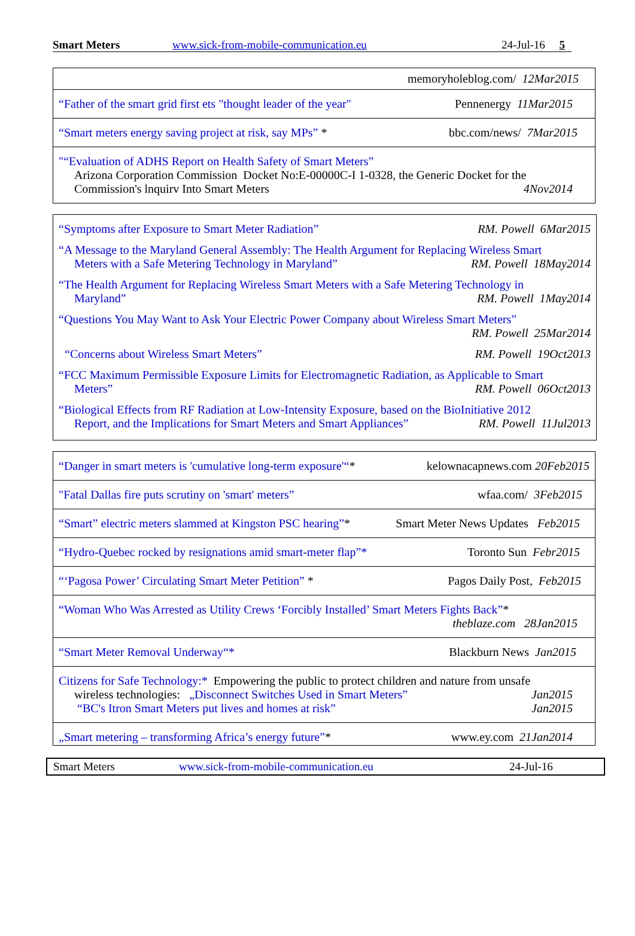Smart Meters www.sick-from-mobile-communication.eu 24-Jul-16 5
| memoryholeblog.com/ 12Mar2015 |
| “Father of the smart grid first ets "thought leader of the year" Pennenergy 11Mar2015 |
| “Smart meters energy saving project at risk, say MPs” * bbc.com/news/ 7Mar2015 |
| "“Evaluation of ADHS Report on Health Safety of Smart Meters” Arizona Corporation Commission Docket No:E-00000C-I 1-0328, the Generic Docket for the Commission's lnquirv Into Smart Meters 4Nov2014 |
“Symptoms after Exposure to Smart Meter Radiation” RM. Powell 6Mar2015
“A Message to the Maryland General Assembly: The Health Argument for Replacing Wireless Smart
Meters with a Safe Metering Technology in Maryland” RM. Powell 18May2014
“The Health Argument for Replacing Wireless Smart Meters with a Safe Metering Technology in
Maryland” RM. Powell 1May2014
“Questions You May Want to Ask Your Electric Power Company about Wireless Smart Meters”
RM. Powell 25Mar2014
“Concerns about Wireless Smart Meters” RM. Powell 19Oct2013
“FCC Maximum Permissible Exposure Limits for Electromagnetic Radiation, as Applicable to Smart
Meters” RM. Powell 06Oct2013
“Biological Effects from RF Radiation at Low-Intensity Exposure, based on the BioInitiative 2012
Report, and the Implications for Smart Meters and Smart Appliances” RM. Powell 11Jul2013
| “Danger in smart meters is 'cumulative long-term exposure'“ * kelownacapnews.com 20Feb2015 |
| "Fatal Dallas fire puts scrutiny on 'smart' meters” wfaa.com/ 3Feb2015 |
| “Smart” electric meters slammed at Kingston PSC hearing” * Smart Meter News Updates Feb2015 |
| “Hydro-Quebec rocked by resignations amid smart-meter flap”* Toronto Sun Febr2015 |
| “‘Pagosa Power’ Circulating Smart Meter Petition” * Pagos Daily Post, Feb2015 |
| “Woman Who Was Arrested as Utility Crews ‘Forcibly Installed’ Smart Meters Fights Back” * theblaze.com 28Jan2015 |
| “Smart Meter Removal Underway“* Blackburn News Jan2015 |
| Citizens for Safe Technology:* Empowering the public to protect children and nature from unsafe wireless technologies: „Disconnect Switches Used in Smart Meters” Jan2015 “BC's Itron Smart Meters put lives and homes at risk” Jan2015 |
| „Smart metering – transforming Africa’s energy future” * www.ey.com 21Jan2014 |
Smart Meters www.sick-from-mobile-communication.eu 24-Jul-16